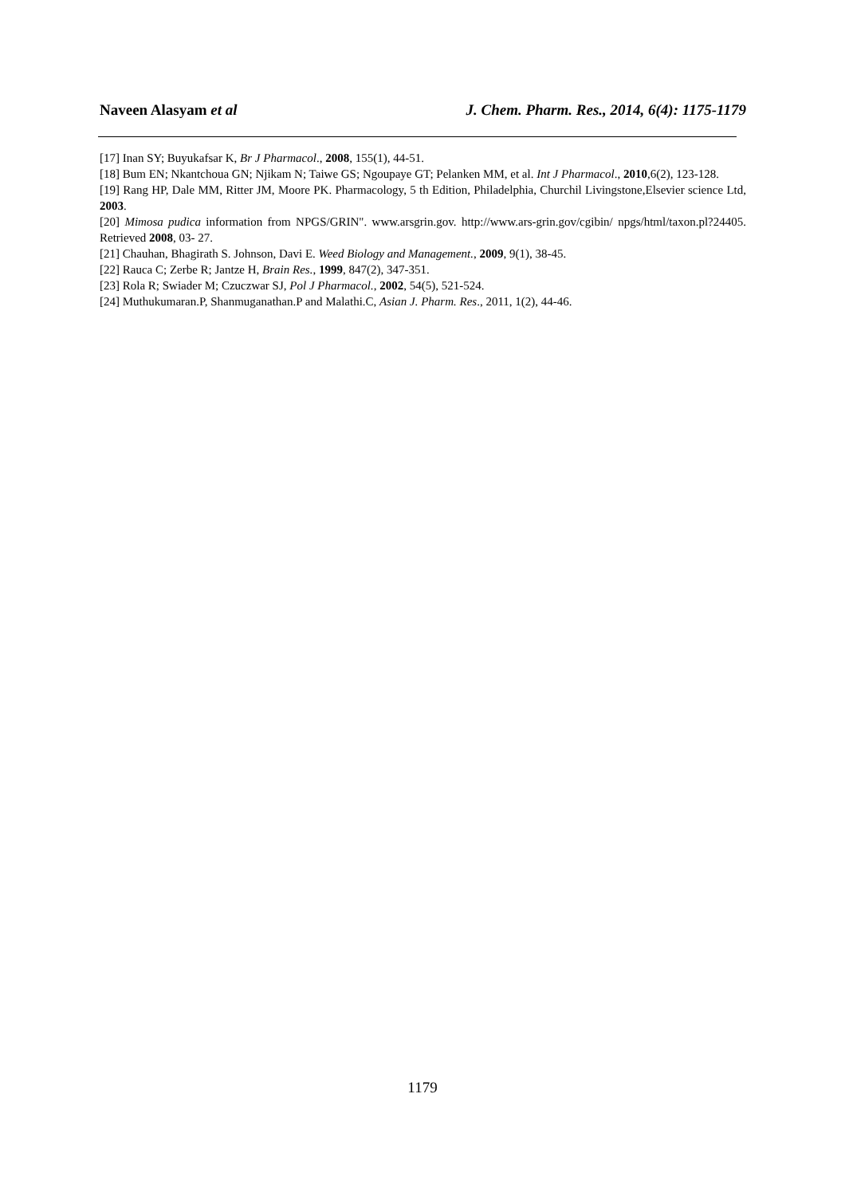Naveen Alasyam et al J. Chem. Pharm. Res., 2014, 6(4): 1175-1179
[17] Inan SY; Buyukafsar K, Br J Pharmacol., 2008, 155(1), 44-51.
[18] Bum EN; Nkantchoua GN; Njikam N; Taiwe GS; Ngoupaye GT; Pelanken MM, et al. Int J Pharmacol., 2010,6(2), 123-128.
[19] Rang HP, Dale MM, Ritter JM, Moore PK. Pharmacology, 5 th Edition, Philadelphia, Churchil Livingstone,Elsevier science Ltd, 2003.
[20] Mimosa pudica information from NPGS/GRIN". www.arsgrin.gov. http://www.ars-grin.gov/cgibin/ npgs/html/taxon.pl?24405. Retrieved 2008, 03- 27.
[21] Chauhan, Bhagirath S. Johnson, Davi E. Weed Biology and Management., 2009, 9(1), 38-45.
[22] Rauca C; Zerbe R; Jantze H, Brain Res., 1999, 847(2), 347-351.
[23] Rola R; Swiader M; Czuczwar SJ, Pol J Pharmacol., 2002, 54(5), 521-524.
[24] Muthukumaran.P, Shanmuganathan.P and Malathi.C, Asian J. Pharm. Res., 2011, 1(2), 44-46.
1179